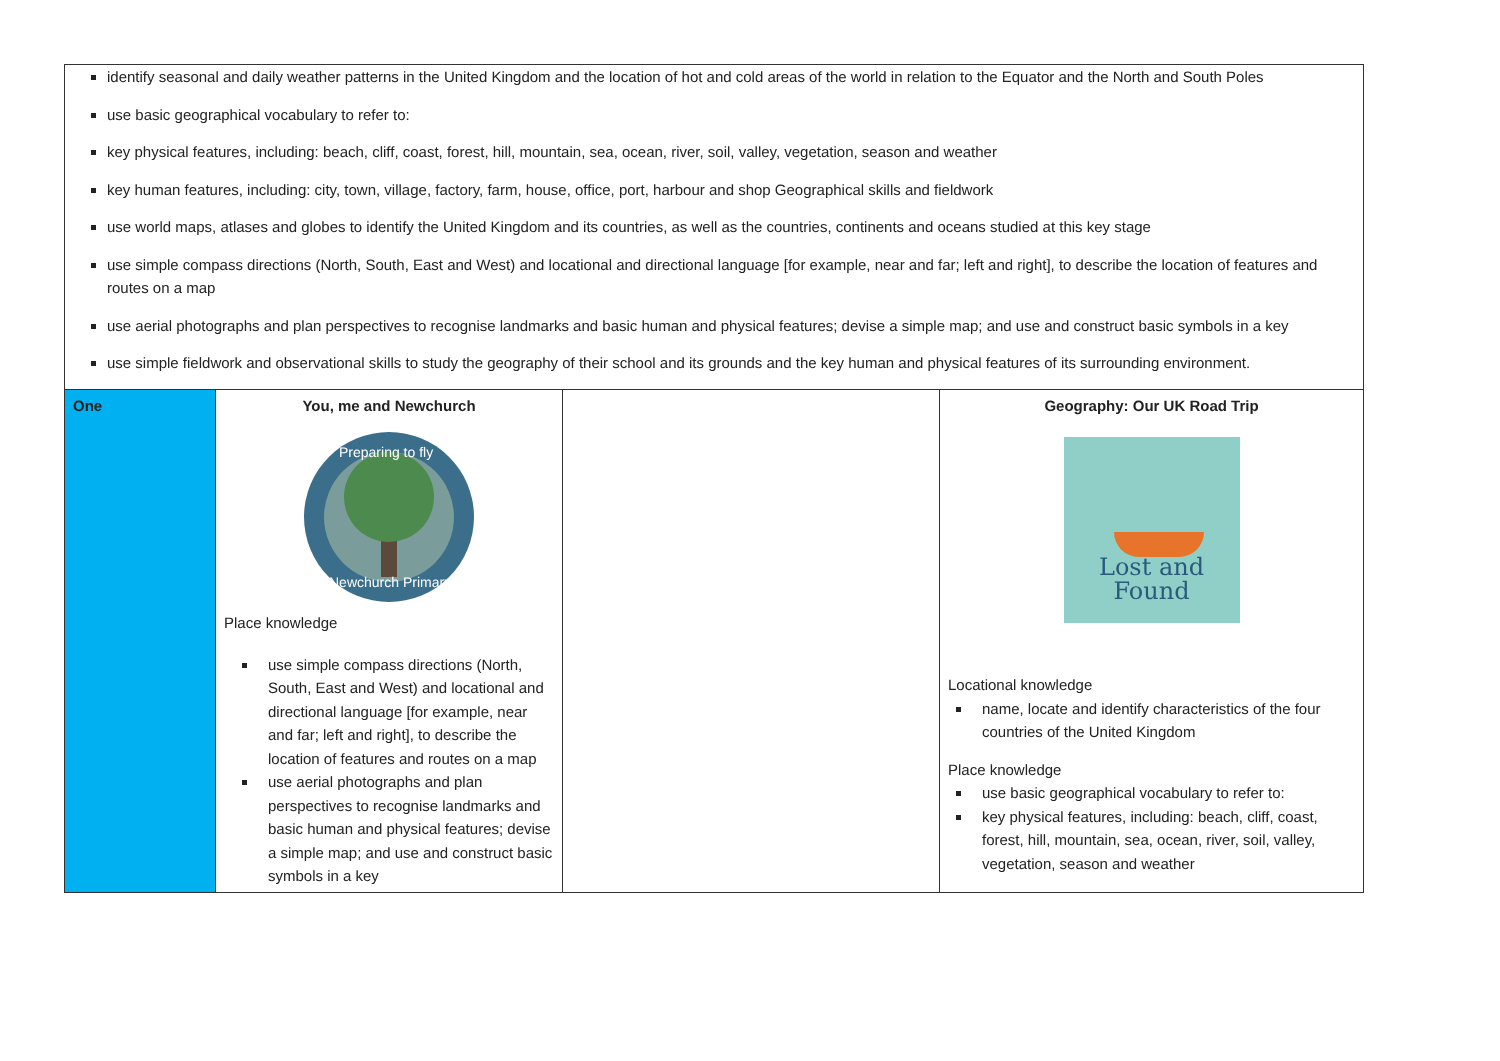| identify seasonal and daily weather patterns in the United Kingdom and the location of hot and cold areas of the world in relation to the Equator and the North and South Poles use basic geographical vocabulary to refer to: key physical features, including: beach, cliff, coast, forest, hill, mountain, sea, ocean, river, soil, valley, vegetation, season and weather key human features, including: city, town, village, factory, farm, house, office, port, harbour and shop Geographical skills and fieldwork use world maps, atlases and globes to identify the United Kingdom and its countries, as well as the countries, continents and oceans studied at this key stage use simple compass directions (North, South, East and West) and locational and directional language [for example, near and far; left and right], to describe the location of features and routes on a map use aerial photographs and plan perspectives to recognise landmarks and basic human and physical features; devise a simple map; and use and construct basic symbols in a key use simple fieldwork and observational skills to study the geography of their school and its grounds and the key human and physical features of its surrounding environment. | | | |
| One | You, me and Newchurch Preparing to fly Newchurch Primary Place knowledge use simple compass directions (North, South, East and West) and locational and directional language [for example, near and far; left and right], to describe the location of features and routes on a map use aerial photographs and plan perspectives to recognise landmarks and basic human and physical features; devise a simple map; and use and construct basic symbols in a key | | Geography: Our UK Road Trip Lost and Found Locational knowledge name, locate and identify characteristics of the four countries of the United Kingdom Place knowledge use basic geographical vocabulary to refer to: key physical features, including: beach, cliff, coast, forest, hill, mountain, sea, ocean, river, soil, valley, vegetation, season and weather |